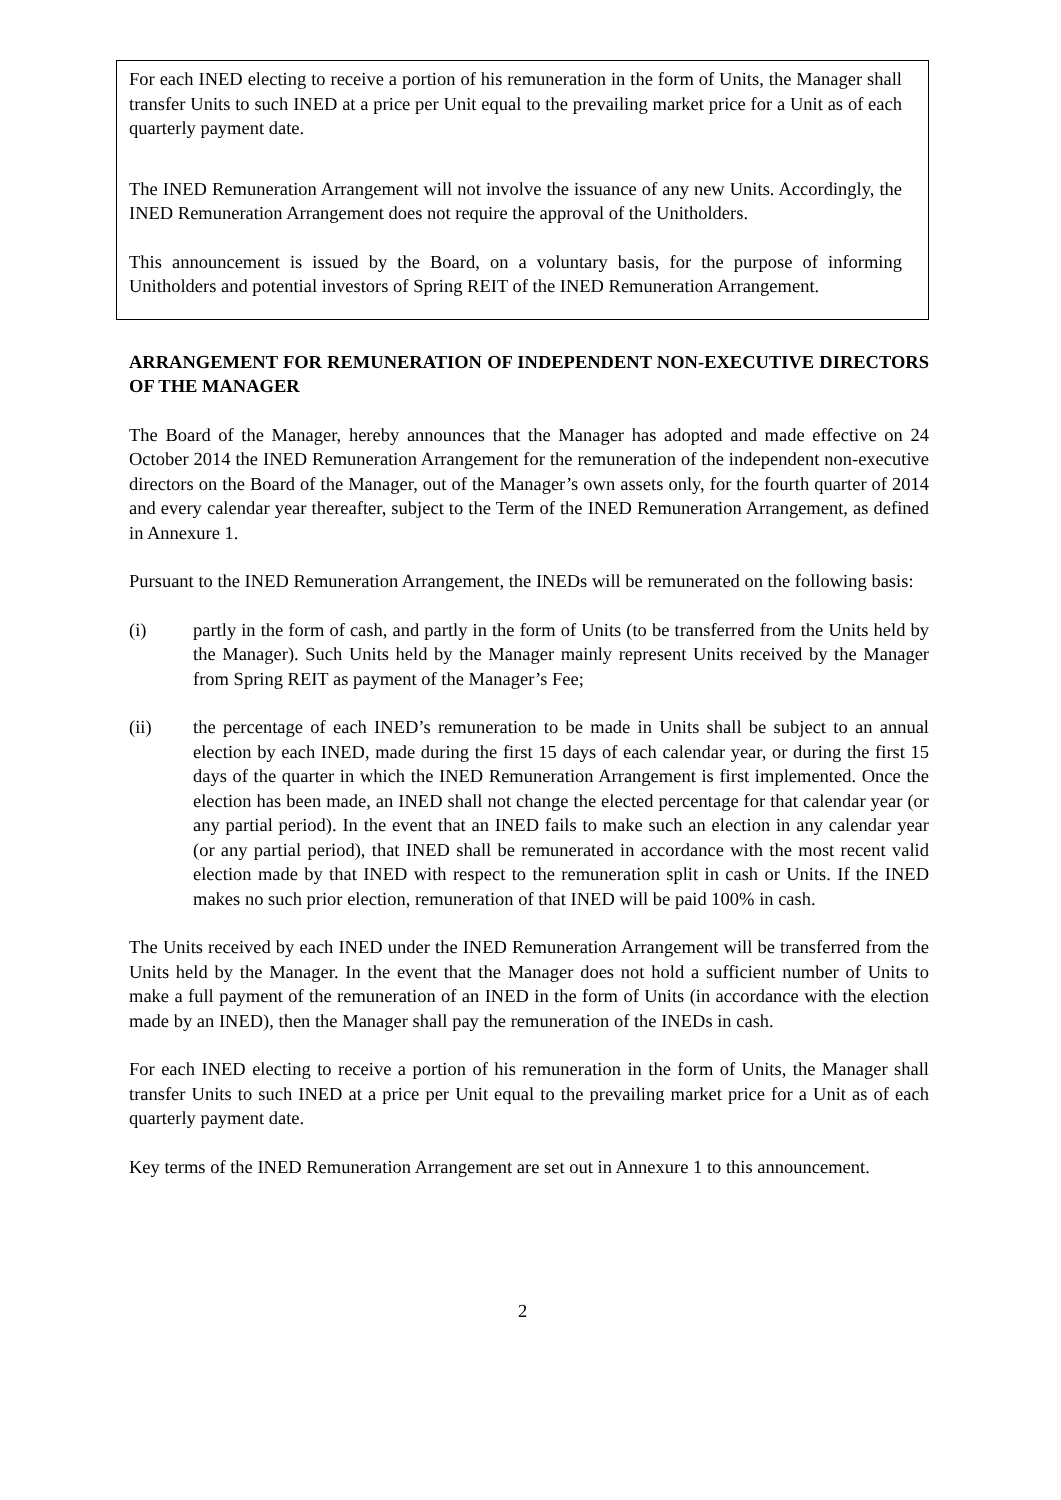For each INED electing to receive a portion of his remuneration in the form of Units, the Manager shall transfer Units to such INED at a price per Unit equal to the prevailing market price for a Unit as of each quarterly payment date.
The INED Remuneration Arrangement will not involve the issuance of any new Units. Accordingly, the INED Remuneration Arrangement does not require the approval of the Unitholders.
This announcement is issued by the Board, on a voluntary basis, for the purpose of informing Unitholders and potential investors of Spring REIT of the INED Remuneration Arrangement.
ARRANGEMENT FOR REMUNERATION OF INDEPENDENT NON-EXECUTIVE DIRECTORS OF THE MANAGER
The Board of the Manager, hereby announces that the Manager has adopted and made effective on 24 October 2014 the INED Remuneration Arrangement for the remuneration of the independent non-executive directors on the Board of the Manager, out of the Manager’s own assets only, for the fourth quarter of 2014 and every calendar year thereafter, subject to the Term of the INED Remuneration Arrangement, as defined in Annexure 1.
Pursuant to the INED Remuneration Arrangement, the INEDs will be remunerated on the following basis:
(i) partly in the form of cash, and partly in the form of Units (to be transferred from the Units held by the Manager). Such Units held by the Manager mainly represent Units received by the Manager from Spring REIT as payment of the Manager’s Fee;
(ii) the percentage of each INED’s remuneration to be made in Units shall be subject to an annual election by each INED, made during the first 15 days of each calendar year, or during the first 15 days of the quarter in which the INED Remuneration Arrangement is first implemented. Once the election has been made, an INED shall not change the elected percentage for that calendar year (or any partial period). In the event that an INED fails to make such an election in any calendar year (or any partial period), that INED shall be remunerated in accordance with the most recent valid election made by that INED with respect to the remuneration split in cash or Units. If the INED makes no such prior election, remuneration of that INED will be paid 100% in cash.
The Units received by each INED under the INED Remuneration Arrangement will be transferred from the Units held by the Manager. In the event that the Manager does not hold a sufficient number of Units to make a full payment of the remuneration of an INED in the form of Units (in accordance with the election made by an INED), then the Manager shall pay the remuneration of the INEDs in cash.
For each INED electing to receive a portion of his remuneration in the form of Units, the Manager shall transfer Units to such INED at a price per Unit equal to the prevailing market price for a Unit as of each quarterly payment date.
Key terms of the INED Remuneration Arrangement are set out in Annexure 1 to this announcement.
2